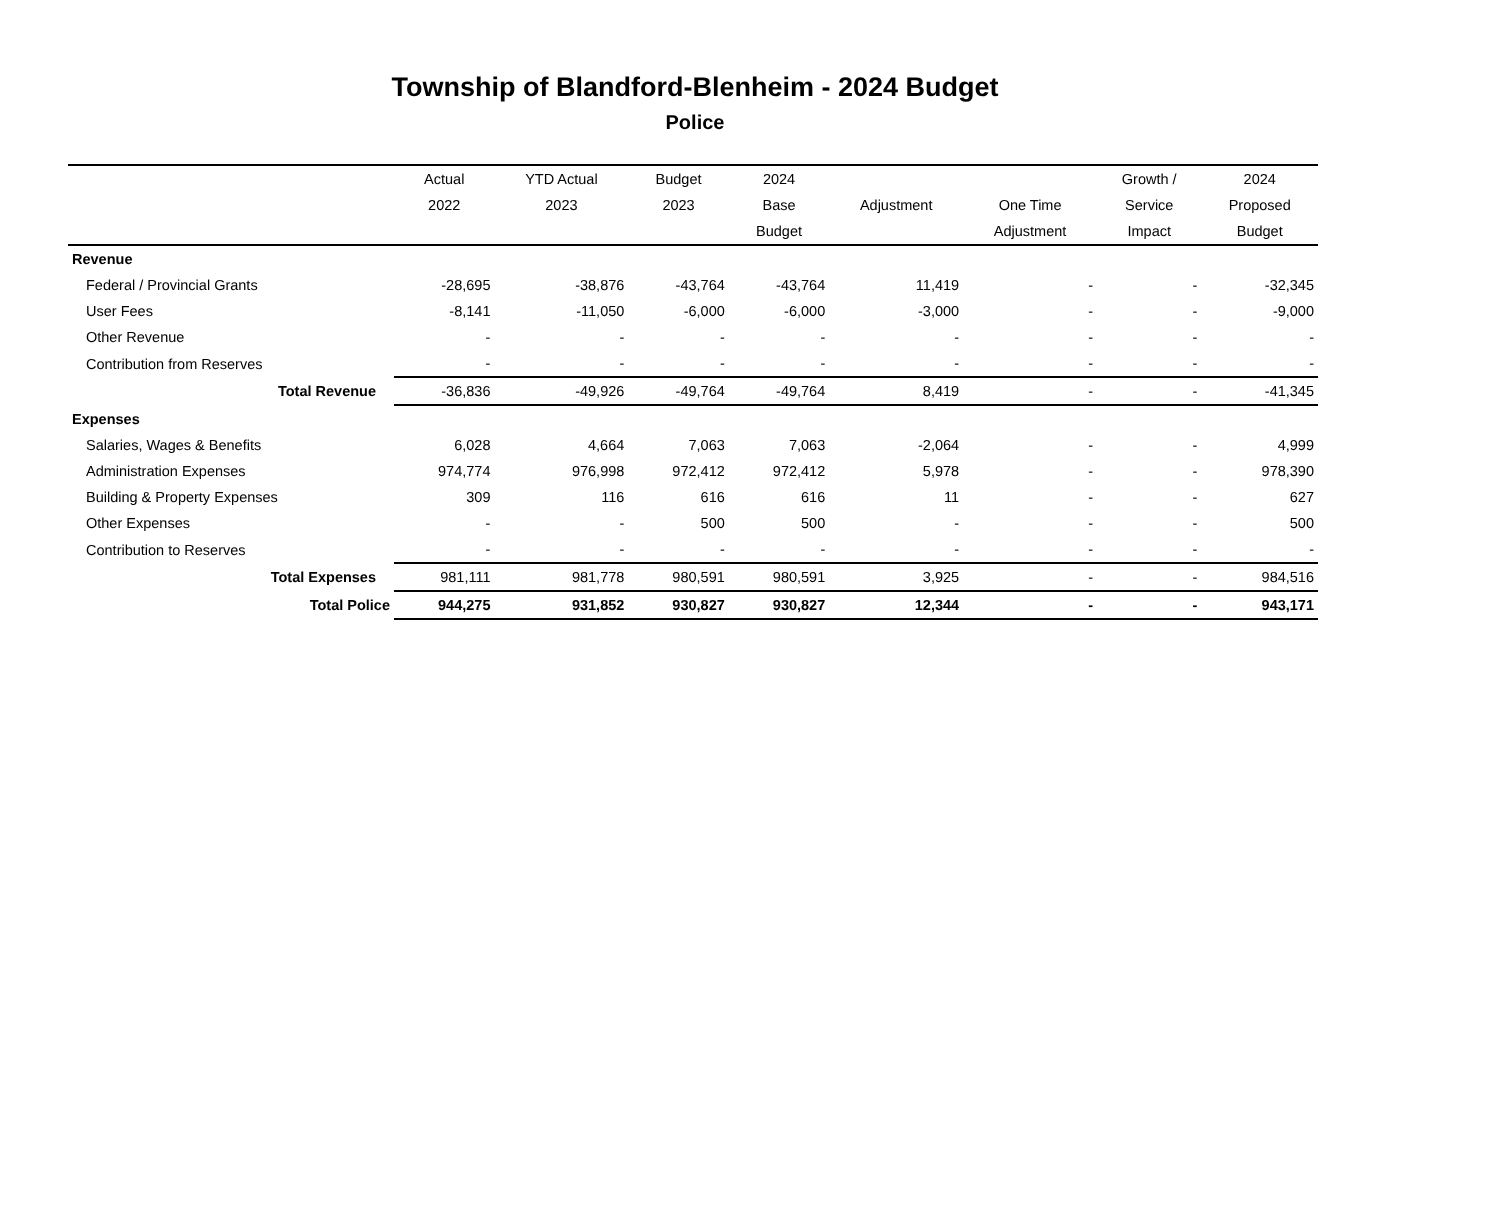Township of Blandford-Blenheim - 2024 Budget
Police
| | Actual | YTD Actual | Budget | 2024 | | | Growth / | 2024 |
| --- | --- | --- | --- | --- | --- | --- | --- | --- |
| | 2022 | 2023 | 2023 | Base | Adjustment | One Time | Service | Proposed |
| | | | | Budget | | Adjustment | Impact | Budget |
| Revenue | | | | | | | | |
| Federal / Provincial Grants | -28,695 | -38,876 | -43,764 | -43,764 | 11,419 | - | - | -32,345 |
| User Fees | -8,141 | -11,050 | -6,000 | -6,000 | -3,000 | - | - | -9,000 |
| Other Revenue | - | - | - | - | - | - | - | - |
| Contribution from Reserves | - | - | - | - | - | - | - | - |
| Total Revenue | -36,836 | -49,926 | -49,764 | -49,764 | 8,419 | - | - | -41,345 |
| Expenses | | | | | | | | |
| Salaries, Wages & Benefits | 6,028 | 4,664 | 7,063 | 7,063 | -2,064 | - | - | 4,999 |
| Administration Expenses | 974,774 | 976,998 | 972,412 | 972,412 | 5,978 | - | - | 978,390 |
| Building & Property Expenses | 309 | 116 | 616 | 616 | 11 | - | - | 627 |
| Other Expenses | - | - | 500 | 500 | - | - | - | 500 |
| Contribution to Reserves | - | - | - | - | - | - | - | - |
| Total Expenses | 981,111 | 981,778 | 980,591 | 980,591 | 3,925 | - | - | 984,516 |
| Total Police | 944,275 | 931,852 | 930,827 | 930,827 | 12,344 | - | - | 943,171 |